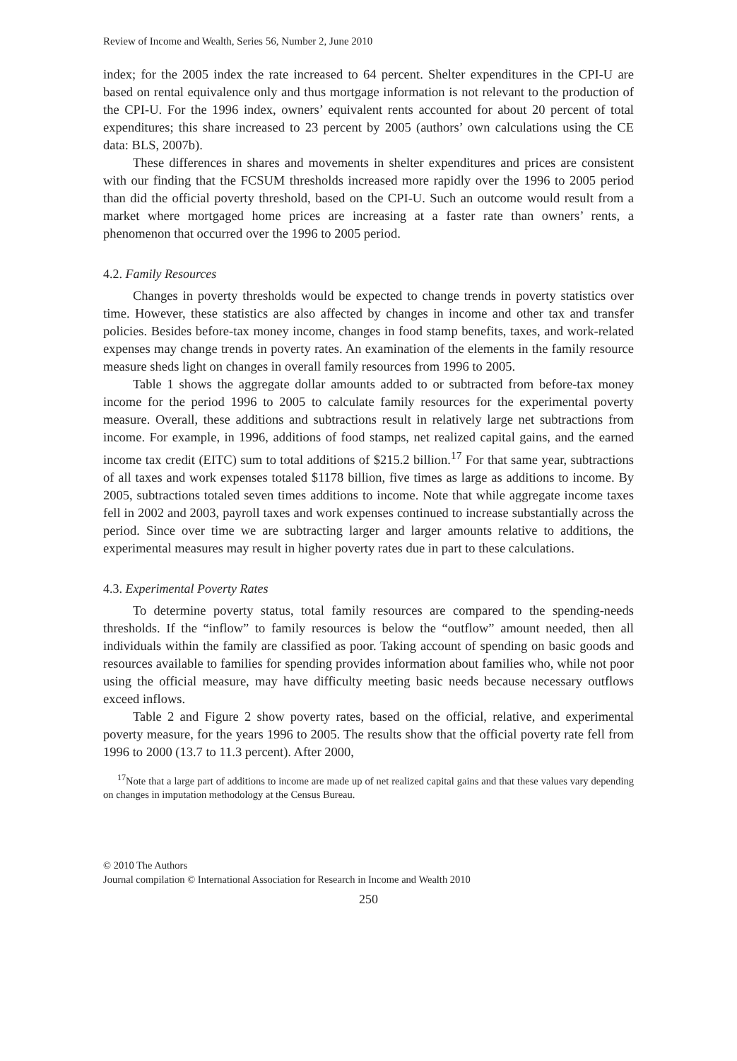Review of Income and Wealth, Series 56, Number 2, June 2010
index; for the 2005 index the rate increased to 64 percent. Shelter expenditures in the CPI-U are based on rental equivalence only and thus mortgage information is not relevant to the production of the CPI-U. For the 1996 index, owners’ equivalent rents accounted for about 20 percent of total expenditures; this share increased to 23 percent by 2005 (authors’ own calculations using the CE data: BLS, 2007b).
These differences in shares and movements in shelter expenditures and prices are consistent with our finding that the FCSUM thresholds increased more rapidly over the 1996 to 2005 period than did the official poverty threshold, based on the CPI-U. Such an outcome would result from a market where mortgaged home prices are increasing at a faster rate than owners’ rents, a phenomenon that occurred over the 1996 to 2005 period.
4.2. Family Resources
Changes in poverty thresholds would be expected to change trends in poverty statistics over time. However, these statistics are also affected by changes in income and other tax and transfer policies. Besides before-tax money income, changes in food stamp benefits, taxes, and work-related expenses may change trends in poverty rates. An examination of the elements in the family resource measure sheds light on changes in overall family resources from 1996 to 2005.
Table 1 shows the aggregate dollar amounts added to or subtracted from before-tax money income for the period 1996 to 2005 to calculate family resources for the experimental poverty measure. Overall, these additions and subtractions result in relatively large net subtractions from income. For example, in 1996, additions of food stamps, net realized capital gains, and the earned income tax credit (EITC) sum to total additions of $215.2 billion.<sup>17</sup> For that same year, subtractions of all taxes and work expenses totaled $1178 billion, five times as large as additions to income. By 2005, subtractions totaled seven times additions to income. Note that while aggregate income taxes fell in 2002 and 2003, payroll taxes and work expenses continued to increase substantially across the period. Since over time we are subtracting larger and larger amounts relative to additions, the experimental measures may result in higher poverty rates due in part to these calculations.
4.3. Experimental Poverty Rates
To determine poverty status, total family resources are compared to the spending-needs thresholds. If the “inflow” to family resources is below the “outflow” amount needed, then all individuals within the family are classified as poor. Taking account of spending on basic goods and resources available to families for spending provides information about families who, while not poor using the official measure, may have difficulty meeting basic needs because necessary outflows exceed inflows.
Table 2 and Figure 2 show poverty rates, based on the official, relative, and experimental poverty measure, for the years 1996 to 2005. The results show that the official poverty rate fell from 1996 to 2000 (13.7 to 11.3 percent). After 2000,
<sup>17</sup> Note that a large part of additions to income are made up of net realized capital gains and that these values vary depending on changes in imputation methodology at the Census Bureau.
© 2010 The Authors
Journal compilation © International Association for Research in Income and Wealth 2010
250